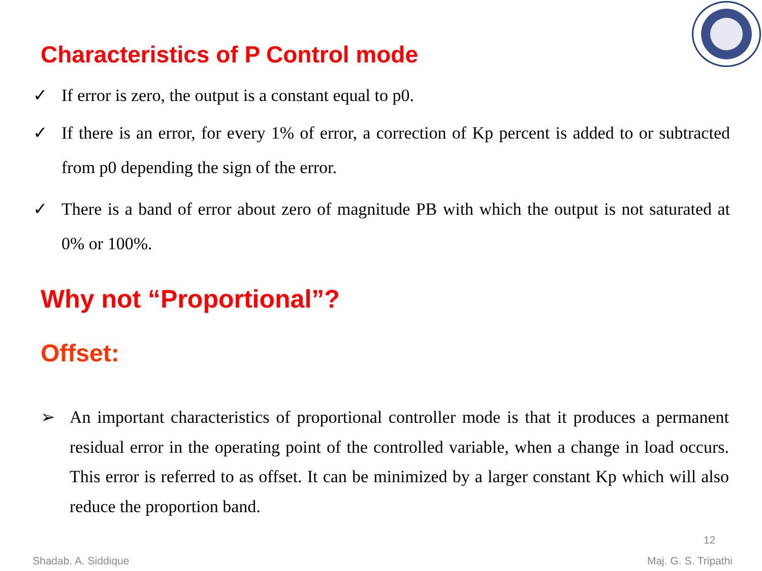Characteristics of P Control mode
✓ If error is zero, the output is a constant equal to p0.
✓ If there is an error, for every 1% of error, a correction of Kp percent is added to or subtracted from p0 depending the sign of the error.
✓ There is a band of error about zero of magnitude PB with which the output is not saturated at 0% or 100%.
Why not “Proportional”?
Offset:
➢ An important characteristics of proportional controller mode is that it produces a permanent residual error in the operating point of the controlled variable, when a change in load occurs. This error is referred to as offset. It can be minimized by a larger constant Kp which will also reduce the proportion band.
12
Shadab. A. Siddique Maj. G. S. Tripathi